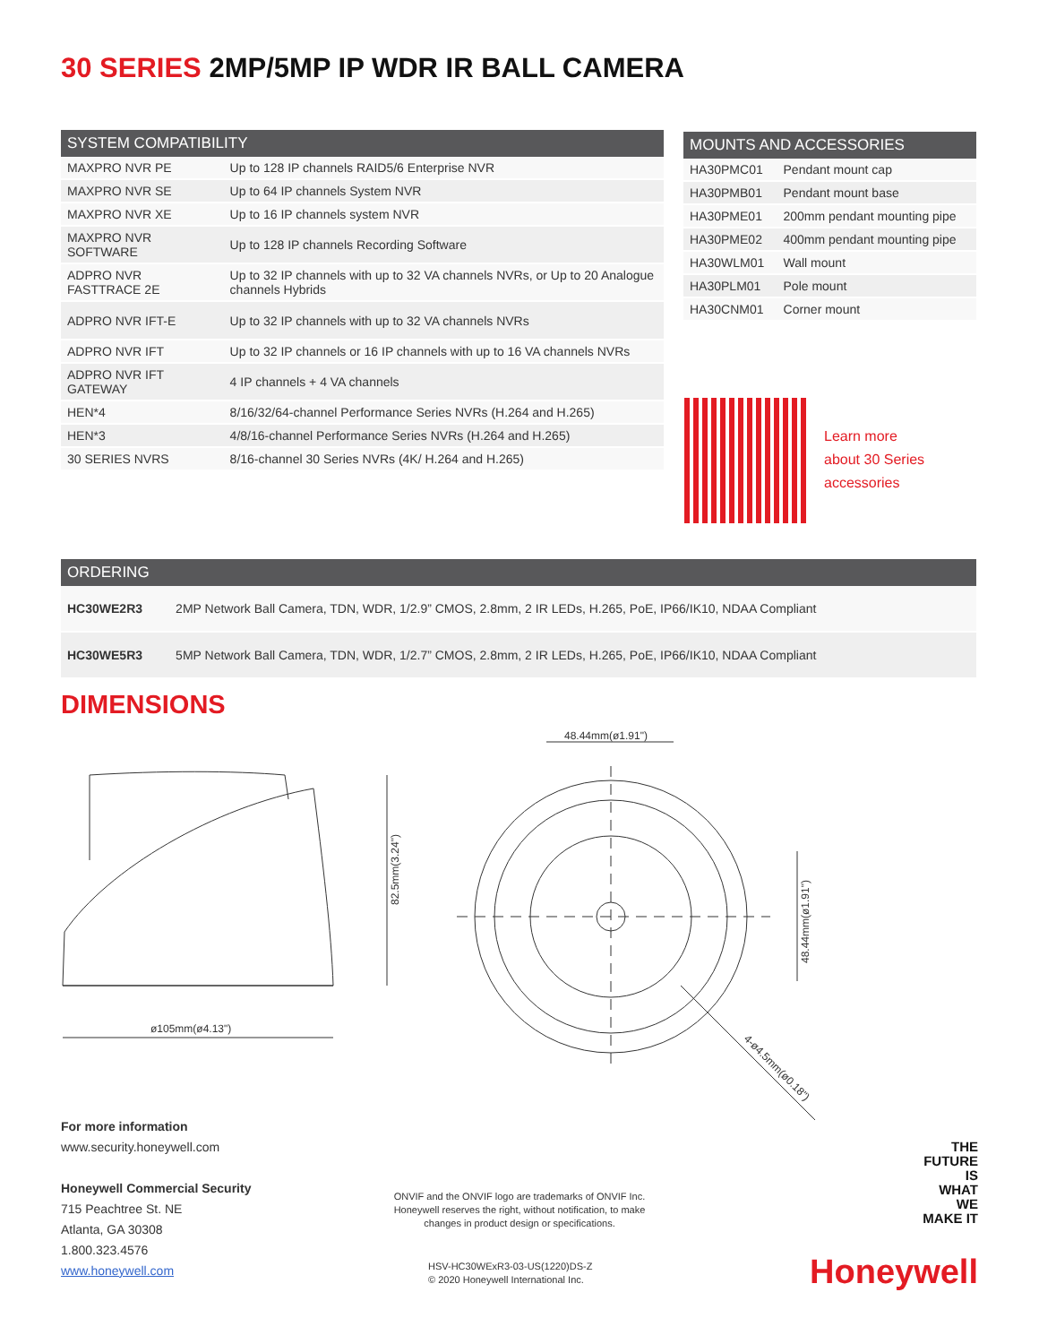30 SERIES 2MP/5MP IP WDR IR BALL CAMERA
| SYSTEM COMPATIBILITY | |
| --- | --- |
| MAXPRO NVR PE | Up to 128 IP channels RAID5/6 Enterprise NVR |
| MAXPRO NVR SE | Up to 64 IP channels System NVR |
| MAXPRO NVR XE | Up to 16 IP channels system NVR |
| MAXPRO NVR SOFTWARE | Up to 128 IP channels Recording Software |
| ADPRO NVR FASTTRACE 2E | Up to 32 IP channels with up to 32 VA channels NVRs, or Up to 20 Analogue channels Hybrids |
| ADPRO NVR IFT-E | Up to 32 IP channels with up to 32 VA channels NVRs |
| ADPRO NVR IFT | Up to 32 IP channels or 16 IP channels with up to 16 VA channels NVRs |
| ADPRO NVR IFT GATEWAY | 4 IP channels + 4 VA channels |
| HEN*4 | 8/16/32/64-channel Performance Series NVRs (H.264 and H.265) |
| HEN*3 | 4/8/16-channel Performance Series NVRs (H.264 and H.265) |
| 30 SERIES NVRS | 8/16-channel 30 Series NVRs (4K/ H.264 and H.265) |
| MOUNTS AND ACCESSORIES | |
| --- | --- |
| HA30PMC01 | Pendant mount cap |
| HA30PMB01 | Pendant mount base |
| HA30PME01 | 200mm pendant mounting pipe |
| HA30PME02 | 400mm pendant mounting pipe |
| HA30WLM01 | Wall mount |
| HA30PLM01 | Pole mount |
| HA30CNM01 | Corner mount |
Learn more
about 30 Series
accessories
| ORDERING | |
| --- | --- |
| HC30WE2R3 | 2MP Network Ball Camera, TDN, WDR, 1/2.9” CMOS, 2.8mm, 2 IR LEDs, H.265, PoE, IP66/IK10, NDAA Compliant |
| HC30WE5R3 | 5MP Network Ball Camera, TDN, WDR, 1/2.7” CMOS, 2.8mm, 2 IR LEDs, H.265, PoE, IP66/IK10, NDAA Compliant |
DIMENSIONS
ø105mm(ø4.13")
82.5mm(3.24")
48.44mm(ø1.91")
48.44mm(ø1.91")
4-ø4.5mm(ø0.18")
For more information
www.security.honeywell.com
Honeywell Commercial Security
715 Peachtree St. NE
Atlanta, GA 30308
1.800.323.4576
www.honeywell.com
ONVIF and the ONVIF logo are trademarks of ONVIF Inc. Honeywell reserves the right, without notification, to make changes in product design or specifications.
HSV-HC30WExR3-03-US(1220)DS-Z
© 2020 Honeywell International Inc.
THE
FUTURE
IS
WHAT
WE
MAKE IT
Honeywell